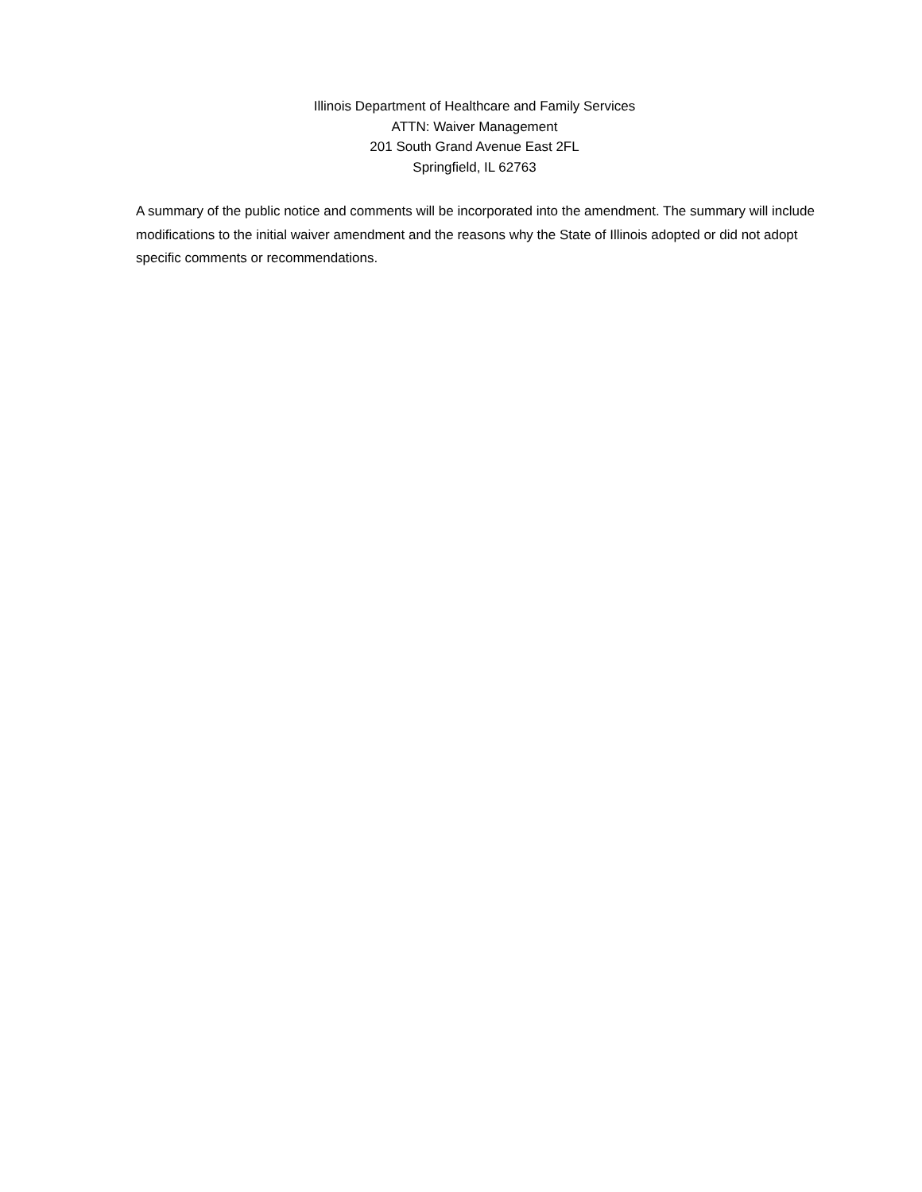Illinois Department of Healthcare and Family Services
ATTN: Waiver Management
201 South Grand Avenue East 2FL
Springfield, IL 62763
A summary of the public notice and comments will be incorporated into the amendment. The summary will include modifications to the initial waiver amendment and the reasons why the State of Illinois adopted or did not adopt specific comments or recommendations.